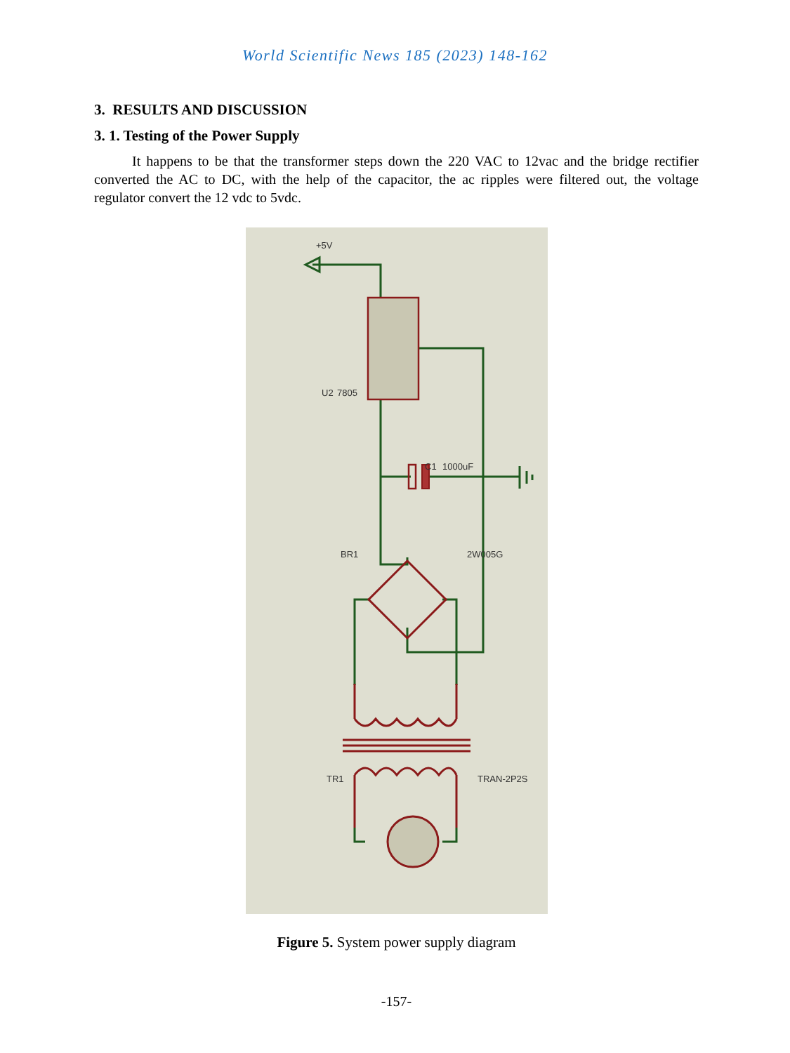World Scientific News 185 (2023) 148-162
3. RESULTS AND DISCUSSION
3. 1. Testing of the Power Supply
It happens to be that the transformer steps down the 220 VAC to 12vac and the bridge rectifier converted the AC to DC, with the help of the capacitor, the ac ripples were filtered out, the voltage regulator convert the 12 vdc to 5vdc.
U2
7805
C1
1000uF
BR1
2W005G
TR1
TRAN-2P2S
+5V
Figure 5. System power supply diagram
-157-